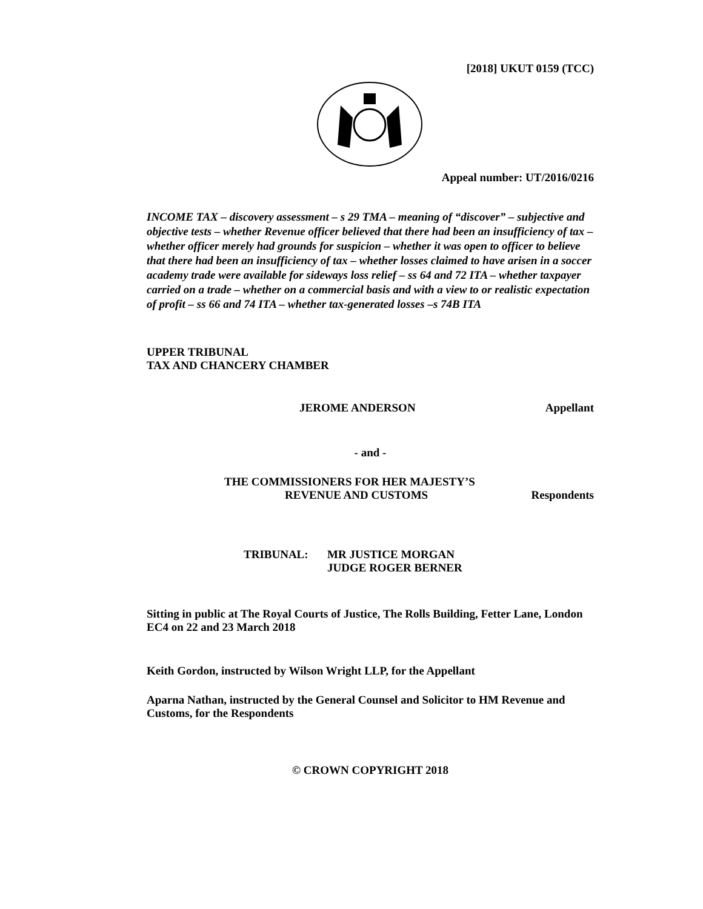[2018] UKUT 0159 (TCC)
Appeal number: UT/2016/0216
INCOME TAX – discovery assessment – s 29 TMA – meaning of “discover” – subjective and objective tests – whether Revenue officer believed that there had been an insufficiency of tax – whether officer merely had grounds for suspicion – whether it was open to officer to believe that there had been an insufficiency of tax – whether losses claimed to have arisen in a soccer academy trade were available for sideways loss relief – ss 64 and 72 ITA – whether taxpayer carried on a trade – whether on a commercial basis and with a view to or realistic expectation of profit – ss 66 and 74 ITA – whether tax-generated losses –s 74B ITA
UPPER TRIBUNAL
TAX AND CHANCERY CHAMBER
JEROME ANDERSON Appellant
- and -
THE COMMISSIONERS FOR HER MAJESTY’S
REVENUE AND CUSTOMS Respondents
TRIBUNAL: MR JUSTICE MORGAN
JUDGE ROGER BERNER
Sitting in public at The Royal Courts of Justice, The Rolls Building, Fetter Lane, London EC4 on 22 and 23 March 2018
Keith Gordon, instructed by Wilson Wright LLP, for the Appellant
Aparna Nathan, instructed by the General Counsel and Solicitor to HM Revenue and Customs, for the Respondents
© CROWN COPYRIGHT 2018